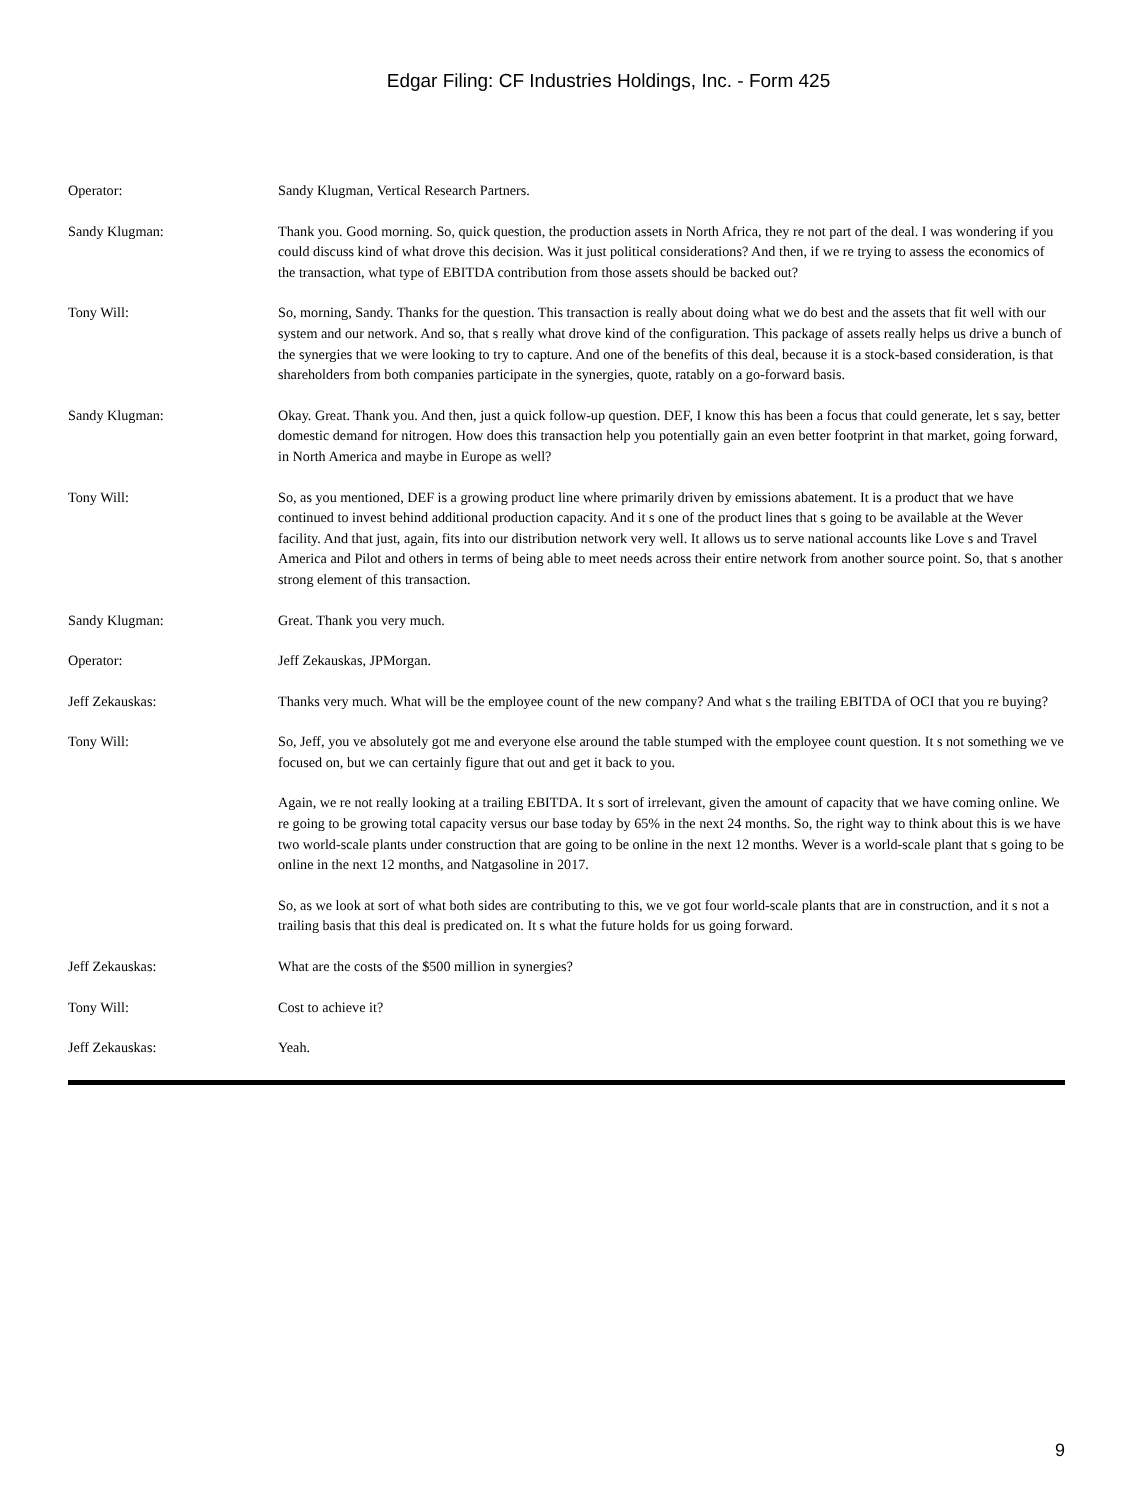Edgar Filing: CF Industries Holdings, Inc. - Form 425
Operator: Sandy Klugman, Vertical Research Partners.
Sandy Klugman: Thank you. Good morning. So, quick question, the production assets in North Africa, they re not part of the deal. I was wondering if you could discuss kind of what drove this decision. Was it just political considerations? And then, if we re trying to assess the economics of the transaction, what type of EBITDA contribution from those assets should be backed out?
Tony Will: So, morning, Sandy. Thanks for the question. This transaction is really about doing what we do best and the assets that fit well with our system and our network. And so, that s really what drove kind of the configuration. This package of assets really helps us drive a bunch of the synergies that we were looking to try to capture. And one of the benefits of this deal, because it is a stock-based consideration, is that shareholders from both companies participate in the synergies, quote, ratably on a go-forward basis.
Sandy Klugman: Okay. Great. Thank you. And then, just a quick follow-up question. DEF, I know this has been a focus that could generate, let s say, better domestic demand for nitrogen. How does this transaction help you potentially gain an even better footprint in that market, going forward, in North America and maybe in Europe as well?
Tony Will: So, as you mentioned, DEF is a growing product line where primarily driven by emissions abatement. It is a product that we have continued to invest behind additional production capacity. And it s one of the product lines that s going to be available at the Wever facility. And that just, again, fits into our distribution network very well. It allows us to serve national accounts like Love s and Travel America and Pilot and others in terms of being able to meet needs across their entire network from another source point. So, that s another strong element of this transaction.
Sandy Klugman: Great. Thank you very much.
Operator: Jeff Zekauskas, JPMorgan.
Jeff Zekauskas: Thanks very much. What will be the employee count of the new company? And what s the trailing EBITDA of OCI that you re buying?
Tony Will: So, Jeff, you ve absolutely got me and everyone else around the table stumped with the employee count question. It s not something we ve focused on, but we can certainly figure that out and get it back to you.
Again, we re not really looking at a trailing EBITDA. It s sort of irrelevant, given the amount of capacity that we have coming online. We re going to be growing total capacity versus our base today by 65% in the next 24 months. So, the right way to think about this is we have two world-scale plants under construction that are going to be online in the next 12 months. Wever is a world-scale plant that s going to be online in the next 12 months, and Natgasoline in 2017.
So, as we look at sort of what both sides are contributing to this, we ve got four world-scale plants that are in construction, and it s not a trailing basis that this deal is predicated on. It s what the future holds for us going forward.
Jeff Zekauskas: What are the costs of the $500 million in synergies?
Tony Will: Cost to achieve it?
Jeff Zekauskas: Yeah.
9